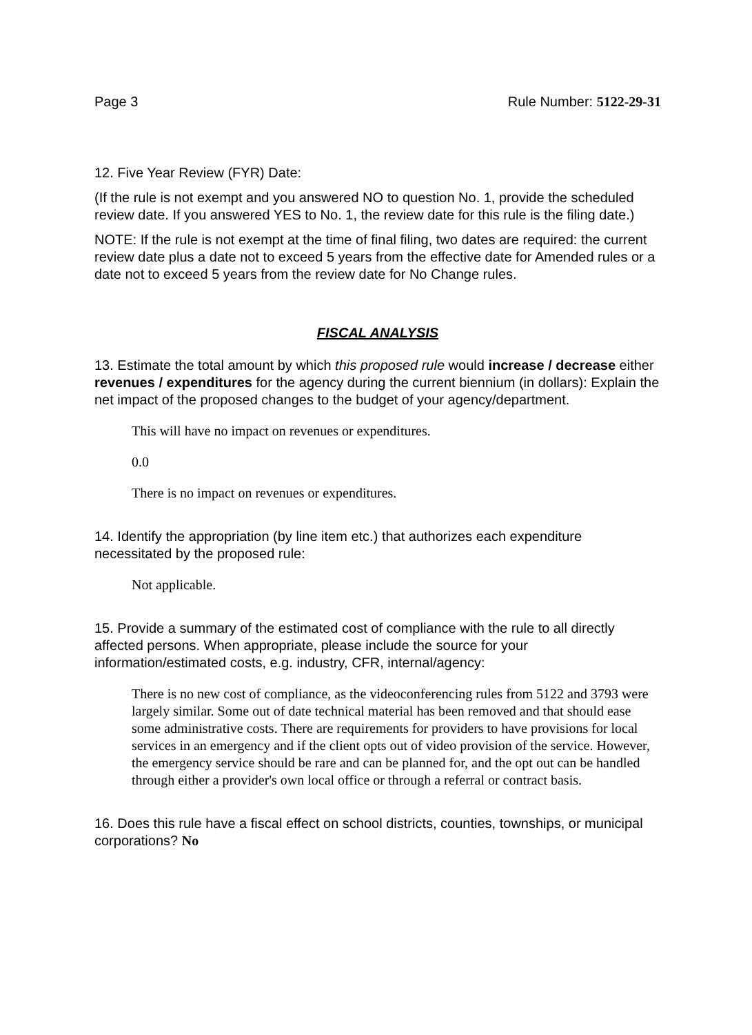Page 3 Rule Number: 5122-29-31
12. Five Year Review (FYR) Date:
(If the rule is not exempt and you answered NO to question No. 1, provide the scheduled review date. If you answered YES to No. 1, the review date for this rule is the filing date.)
NOTE: If the rule is not exempt at the time of final filing, two dates are required: the current review date plus a date not to exceed 5 years from the effective date for Amended rules or a date not to exceed 5 years from the review date for No Change rules.
FISCAL ANALYSIS
13. Estimate the total amount by which this proposed rule would increase / decrease either revenues / expenditures for the agency during the current biennium (in dollars): Explain the net impact of the proposed changes to the budget of your agency/department.
This will have no impact on revenues or expenditures.
0.0
There is no impact on revenues or expenditures.
14. Identify the appropriation (by line item etc.) that authorizes each expenditure necessitated by the proposed rule:
Not applicable.
15. Provide a summary of the estimated cost of compliance with the rule to all directly affected persons. When appropriate, please include the source for your information/estimated costs, e.g. industry, CFR, internal/agency:
There is no new cost of compliance, as the videoconferencing rules from 5122 and 3793 were largely similar. Some out of date technical material has been removed and that should ease some administrative costs. There are requirements for providers to have provisions for local services in an emergency and if the client opts out of video provision of the service. However, the emergency service should be rare and can be planned for, and the opt out can be handled through either a provider's own local office or through a referral or contract basis.
16. Does this rule have a fiscal effect on school districts, counties, townships, or municipal corporations? No